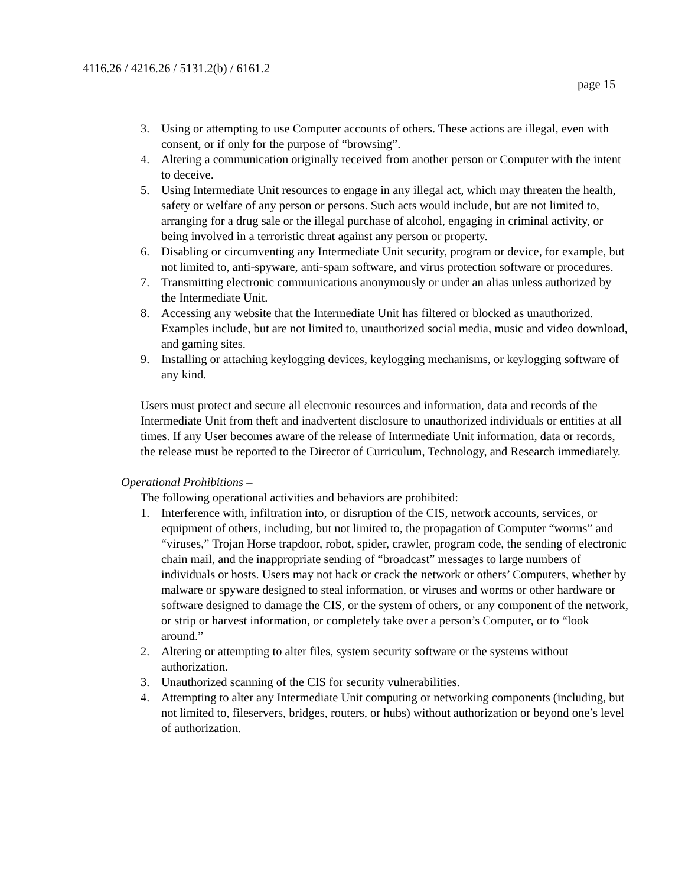4116.26 / 4216.26 / 5131.2(b) / 6161.2
page 15
3. Using or attempting to use Computer accounts of others. These actions are illegal, even with consent, or if only for the purpose of “browsing”.
4. Altering a communication originally received from another person or Computer with the intent to deceive.
5. Using Intermediate Unit resources to engage in any illegal act, which may threaten the health, safety or welfare of any person or persons. Such acts would include, but are not limited to, arranging for a drug sale or the illegal purchase of alcohol, engaging in criminal activity, or being involved in a terroristic threat against any person or property.
6. Disabling or circumventing any Intermediate Unit security, program or device, for example, but not limited to, anti-spyware, anti-spam software, and virus protection software or procedures.
7. Transmitting electronic communications anonymously or under an alias unless authorized by the Intermediate Unit.
8. Accessing any website that the Intermediate Unit has filtered or blocked as unauthorized. Examples include, but are not limited to, unauthorized social media, music and video download, and gaming sites.
9. Installing or attaching keylogging devices, keylogging mechanisms, or keylogging software of any kind.
Users must protect and secure all electronic resources and information, data and records of the Intermediate Unit from theft and inadvertent disclosure to unauthorized individuals or entities at all times. If any User becomes aware of the release of Intermediate Unit information, data or records, the release must be reported to the Director of Curriculum, Technology, and Research immediately.
Operational Prohibitions –
The following operational activities and behaviors are prohibited:
1. Interference with, infiltration into, or disruption of the CIS, network accounts, services, or equipment of others, including, but not limited to, the propagation of Computer “worms” and “viruses,” Trojan Horse trapdoor, robot, spider, crawler, program code, the sending of electronic chain mail, and the inappropriate sending of “broadcast” messages to large numbers of individuals or hosts. Users may not hack or crack the network or others’ Computers, whether by malware or spyware designed to steal information, or viruses and worms or other hardware or software designed to damage the CIS, or the system of others, or any component of the network, or strip or harvest information, or completely take over a person’s Computer, or to “look around.”
2. Altering or attempting to alter files, system security software or the systems without authorization.
3. Unauthorized scanning of the CIS for security vulnerabilities.
4. Attempting to alter any Intermediate Unit computing or networking components (including, but not limited to, fileservers, bridges, routers, or hubs) without authorization or beyond one’s level of authorization.